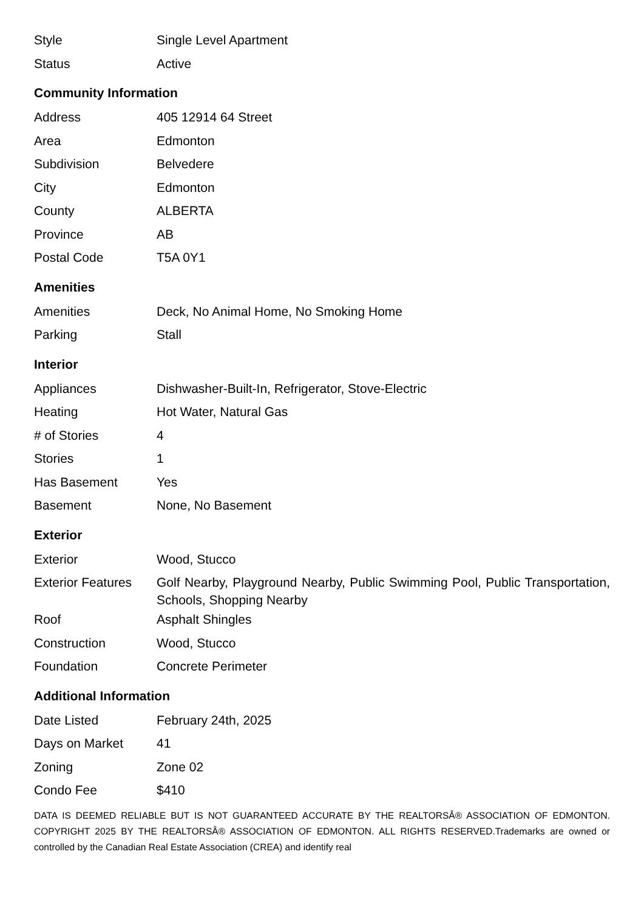| Style | Single Level Apartment |
| Status | Active |
Community Information
| Address | 405 12914 64 Street |
| Area | Edmonton |
| Subdivision | Belvedere |
| City | Edmonton |
| County | ALBERTA |
| Province | AB |
| Postal Code | T5A 0Y1 |
Amenities
| Amenities | Deck, No Animal Home, No Smoking Home |
| Parking | Stall |
Interior
| Appliances | Dishwasher-Built-In, Refrigerator, Stove-Electric |
| Heating | Hot Water, Natural Gas |
| # of Stories | 4 |
| Stories | 1 |
| Has Basement | Yes |
| Basement | None, No Basement |
Exterior
| Exterior | Wood, Stucco |
| Exterior Features | Golf Nearby, Playground Nearby, Public Swimming Pool, Public Transportation, Schools, Shopping Nearby |
| Roof | Asphalt Shingles |
| Construction | Wood, Stucco |
| Foundation | Concrete Perimeter |
Additional Information
| Date Listed | February 24th, 2025 |
| Days on Market | 41 |
| Zoning | Zone 02 |
| Condo Fee | $410 |
DATA IS DEEMED RELIABLE BUT IS NOT GUARANTEED ACCURATE BY THE REALTORSÂ® ASSOCIATION OF EDMONTON. COPYRIGHT 2025 BY THE REALTORSÂ® ASSOCIATION OF EDMONTON. ALL RIGHTS RESERVED.Trademarks are owned or controlled by the Canadian Real Estate Association (CREA) and identify real